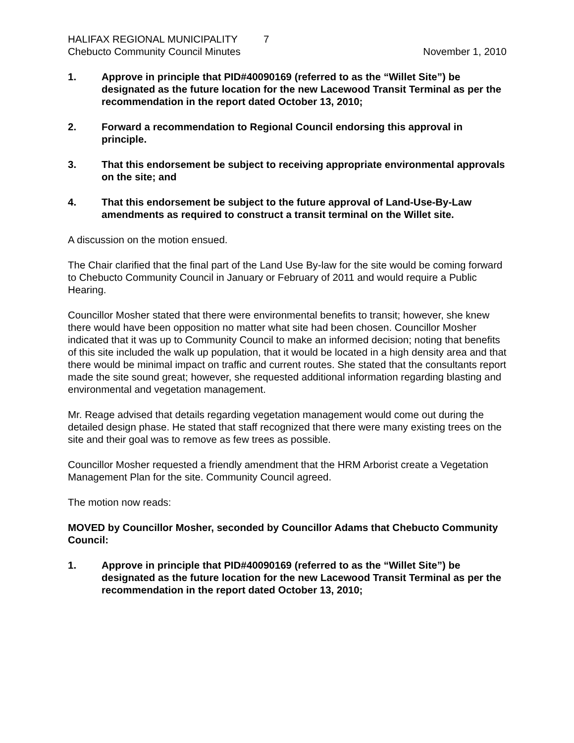HALIFAX REGIONAL MUNICIPALITY 7
Chebucto Community Council Minutes
November 1, 2010
1. Approve in principle that PID#40090169 (referred to as the “Willet Site”) be designated as the future location for the new Lacewood Transit Terminal as per the recommendation in the report dated October 13, 2010;
2. Forward a recommendation to Regional Council endorsing this approval in principle.
3. That this endorsement be subject to receiving appropriate environmental approvals on the site; and
4. That this endorsement be subject to the future approval of Land-Use-By-Law amendments as required to construct a transit terminal on the Willet site.
A discussion on the motion ensued.
The Chair clarified that the final part of the Land Use By-law for the site would be coming forward to Chebucto Community Council in January or February of 2011 and would require a Public Hearing.
Councillor Mosher stated that there were environmental benefits to transit; however, she knew there would have been opposition no matter what site had been chosen. Councillor Mosher indicated that it was up to Community Council to make an informed decision; noting that benefits of this site included the walk up population, that it would be located in a high density area and that there would be minimal impact on traffic and current routes. She stated that the consultants report made the site sound great; however, she requested additional information regarding blasting and environmental and vegetation management.
Mr. Reage advised that details regarding vegetation management would come out during the detailed design phase. He stated that staff recognized that there were many existing trees on the site and their goal was to remove as few trees as possible.
Councillor Mosher requested a friendly amendment that the HRM Arborist create a Vegetation Management Plan for the site. Community Council agreed.
The motion now reads:
MOVED by Councillor Mosher, seconded by Councillor Adams that Chebucto Community Council:
1. Approve in principle that PID#40090169 (referred to as the “Willet Site”) be designated as the future location for the new Lacewood Transit Terminal as per the recommendation in the report dated October 13, 2010;